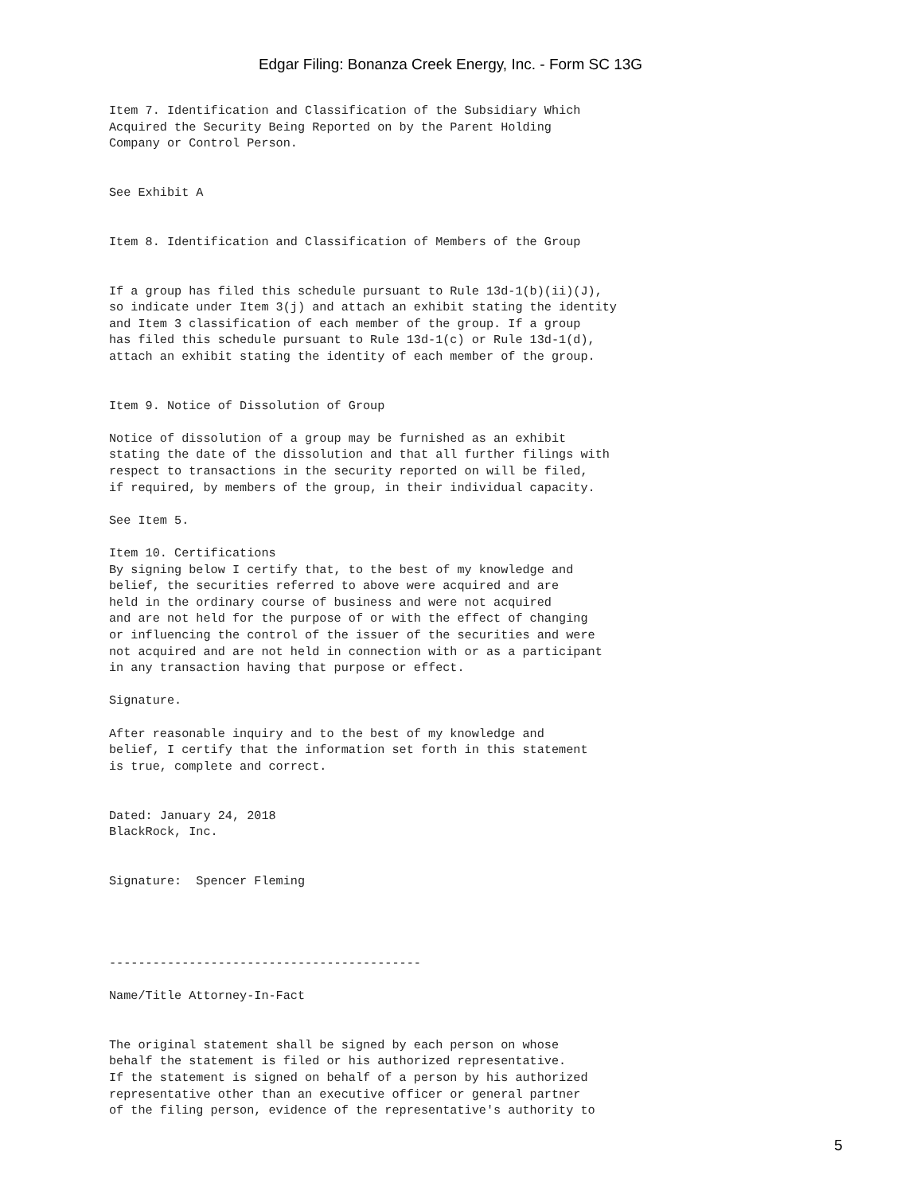Edgar Filing: Bonanza Creek Energy, Inc. - Form SC 13G
Item 7. Identification and Classification of the Subsidiary Which
Acquired the Security Being Reported on by the Parent Holding
Company or Control Person.


See Exhibit A


Item 8. Identification and Classification of Members of the Group


If a group has filed this schedule pursuant to Rule 13d-1(b)(ii)(J),
so indicate under Item 3(j) and attach an exhibit stating the identity
and Item 3 classification of each member of the group. If a group
has filed this schedule pursuant to Rule 13d-1(c) or Rule 13d-1(d),
attach an exhibit stating the identity of each member of the group.


Item 9. Notice of Dissolution of Group

Notice of dissolution of a group may be furnished as an exhibit
stating the date of the dissolution and that all further filings with
respect to transactions in the security reported on will be filed,
if required, by members of the group, in their individual capacity.

See Item 5.

Item 10. Certifications
By signing below I certify that, to the best of my knowledge and
belief, the securities referred to above were acquired and are
held in the ordinary course of business and were not acquired
and are not held for the purpose of or with the effect of changing
or influencing the control of the issuer of the securities and were
not acquired and are not held in connection with or as a participant
in any transaction having that purpose or effect.

Signature.

After reasonable inquiry and to the best of my knowledge and
belief, I certify that the information set forth in this statement
is true, complete and correct.


Dated: January 24, 2018
BlackRock, Inc.


Signature:  Spencer Fleming




-------------------------------------------

Name/Title Attorney-In-Fact


The original statement shall be signed by each person on whose
behalf the statement is filed or his authorized representative.
If the statement is signed on behalf of a person by his authorized
representative other than an executive officer or general partner
of the filing person, evidence of the representative's authority to
5